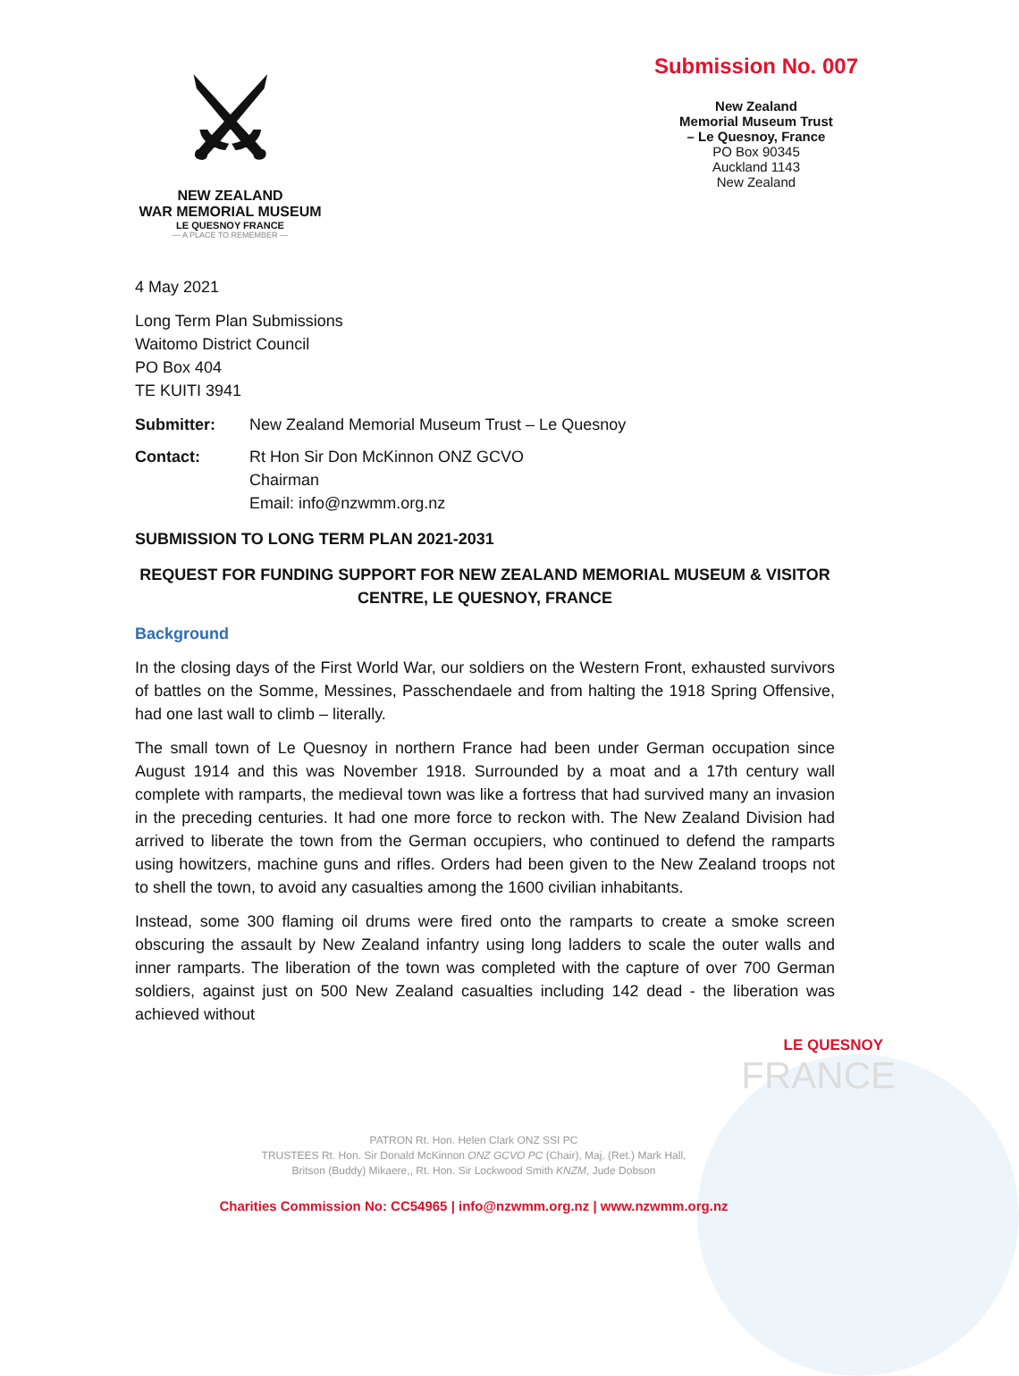⚔
NEW ZEALAND
WAR MEMORIAL MUSEUM
LE QUESNOY FRANCE
— A PLACE TO REMEMBER —
Submission No. 007
New Zealand
Memorial Museum Trust
– Le Quesnoy, France
PO Box 90345
Auckland 1143
New Zealand
4 May 2021
Long Term Plan Submissions
Waitomo District Council
PO Box 404
TE KUITI 3941
Submitter: New Zealand Memorial Museum Trust – Le Quesnoy
Contact: Rt Hon Sir Don McKinnon ONZ GCVO
Chairman
Email: info@nzwmm.org.nz
SUBMISSION TO LONG TERM PLAN 2021-2031
REQUEST FOR FUNDING SUPPORT FOR NEW ZEALAND MEMORIAL MUSEUM & VISITOR CENTRE, LE QUESNOY, FRANCE
Background
In the closing days of the First World War, our soldiers on the Western Front, exhausted survivors of battles on the Somme, Messines, Passchendaele and from halting the 1918 Spring Offensive, had one last wall to climb – literally.
The small town of Le Quesnoy in northern France had been under German occupation since August 1914 and this was November 1918. Surrounded by a moat and a 17th century wall complete with ramparts, the medieval town was like a fortress that had survived many an invasion in the preceding centuries. It had one more force to reckon with. The New Zealand Division had arrived to liberate the town from the German occupiers, who continued to defend the ramparts using howitzers, machine guns and rifles. Orders had been given to the New Zealand troops not to shell the town, to avoid any casualties among the 1600 civilian inhabitants.
Instead, some 300 flaming oil drums were fired onto the ramparts to create a smoke screen obscuring the assault by New Zealand infantry using long ladders to scale the outer walls and inner ramparts. The liberation of the town was completed with the capture of over 700 German soldiers, against just on 500 New Zealand casualties including 142 dead - the liberation was achieved without
LE QUESNOY
FRANCE
PATRON Rt. Hon. Helen Clark ONZ SSI PC
TRUSTEES Rt. Hon. Sir Donald McKinnon ONZ GCVO PC (Chair), Maj. (Ret.) Mark Hall,
Britson (Buddy) Mikaere,, Rt. Hon. Sir Lockwood Smith KNZM, Jude Dobson
Charities Commission No: CC54965 | info@nzwmm.org.nz | www.nzwmm.org.nz